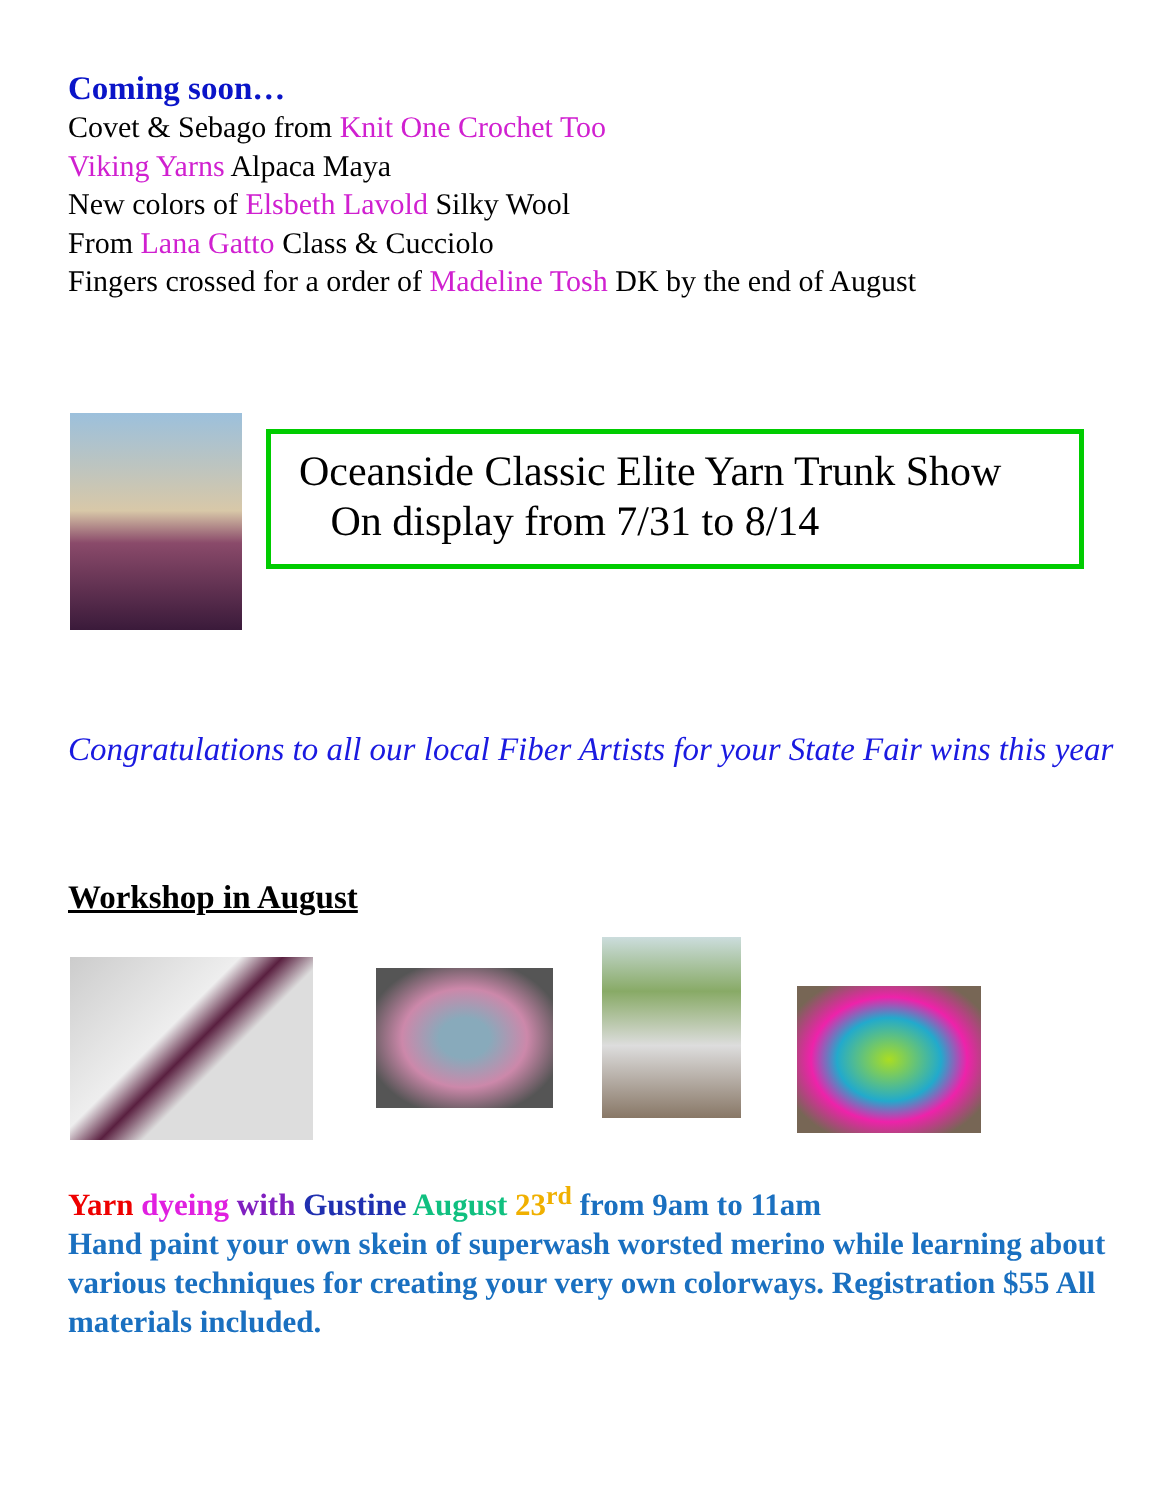Coming soon…
Covet & Sebago from Knit One Crochet Too
Viking Yarns Alpaca Maya
New colors of Elsbeth Lavold Silky Wool
From Lana Gatto Class & Cucciolo
Fingers crossed for a order of Madeline Tosh DK by the end of August
Oceanside Classic Elite Yarn Trunk Show
On display from 7/31 to 8/14
Congratulations to all our local Fiber Artists for your State Fair wins this year
Workshop in August
Yarn dyeing with Gustine August 23<sup>rd</sup> from 9am to 11am
Hand paint your own skein of superwash worsted merino while learning about various techniques for creating your very own colorways. Registration $55 All materials included.